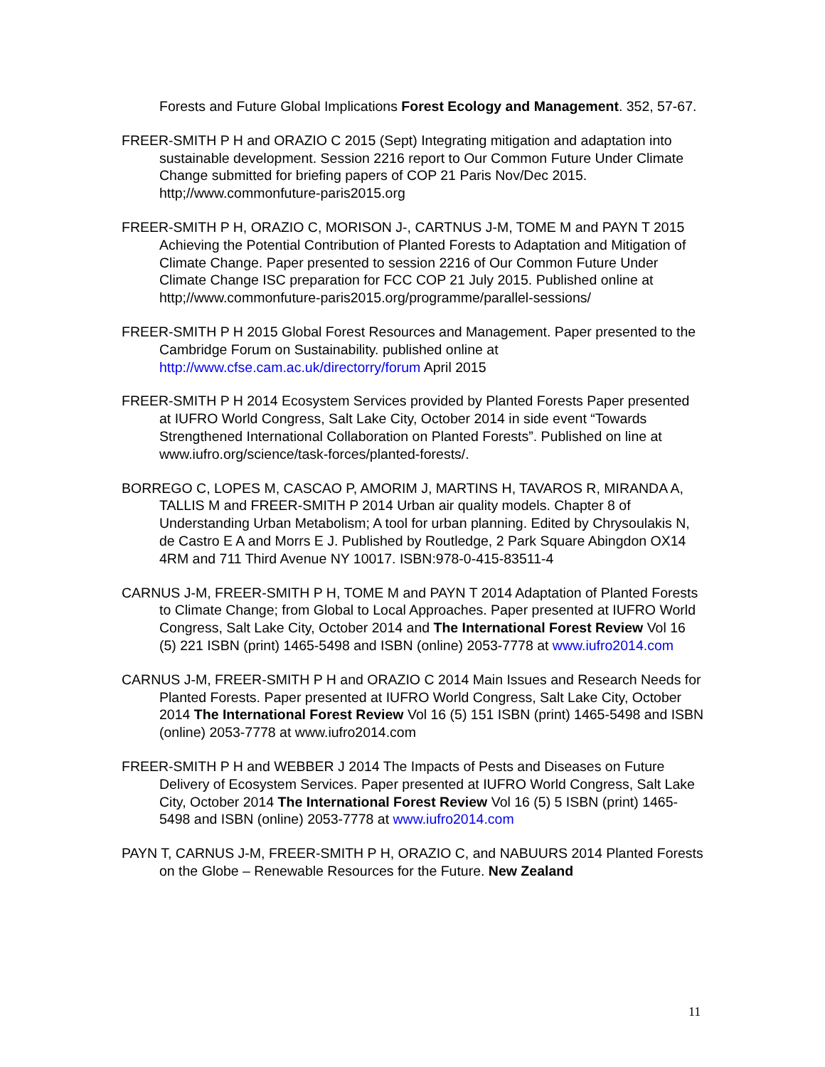Forests and Future Global Implications Forest Ecology and Management. 352, 57-67.
FREER-SMITH P H and ORAZIO C 2015 (Sept) Integrating mitigation and adaptation into sustainable development. Session 2216 report to Our Common Future Under Climate Change submitted for briefing papers of COP 21 Paris Nov/Dec 2015. http;//www.commonfuture-paris2015.org
FREER-SMITH P H, ORAZIO C, MORISON J-, CARTNUS J-M, TOME M and PAYN T 2015 Achieving the Potential Contribution of Planted Forests to Adaptation and Mitigation of Climate Change. Paper presented to session 2216 of Our Common Future Under Climate Change ISC preparation for FCC COP 21 July 2015. Published online at http;//www.commonfuture-paris2015.org/programme/parallel-sessions/
FREER-SMITH P H 2015 Global Forest Resources and Management. Paper presented to the Cambridge Forum on Sustainability. published online at http://www.cfse.cam.ac.uk/directorry/forum April 2015
FREER-SMITH P H 2014 Ecosystem Services provided by Planted Forests Paper presented at IUFRO World Congress, Salt Lake City, October 2014 in side event “Towards Strengthened International Collaboration on Planted Forests”. Published on line at www.iufro.org/science/task-forces/planted-forests/.
BORREGO C, LOPES M, CASCAO P, AMORIM J, MARTINS H, TAVAROS R, MIRANDA A, TALLIS M and FREER-SMITH P 2014 Urban air quality models. Chapter 8 of Understanding Urban Metabolism; A tool for urban planning. Edited by Chrysoulakis N, de Castro E A and Morrs E J. Published by Routledge, 2 Park Square Abingdon OX14 4RM and 711 Third Avenue NY 10017. ISBN:978-0-415-83511-4
CARNUS J-M, FREER-SMITH P H, TOME M and PAYN T 2014 Adaptation of Planted Forests to Climate Change; from Global to Local Approaches. Paper presented at IUFRO World Congress, Salt Lake City, October 2014 and The International Forest Review Vol 16 (5) 221 ISBN (print) 1465-5498 and ISBN (online) 2053-7778 at www.iufro2014.com
CARNUS J-M, FREER-SMITH P H and ORAZIO C 2014 Main Issues and Research Needs for Planted Forests. Paper presented at IUFRO World Congress, Salt Lake City, October 2014 The International Forest Review Vol 16 (5) 151 ISBN (print) 1465-5498 and ISBN (online) 2053-7778 at www.iufro2014.com
FREER-SMITH P H and WEBBER J 2014 The Impacts of Pests and Diseases on Future Delivery of Ecosystem Services. Paper presented at IUFRO World Congress, Salt Lake City, October 2014 The International Forest Review Vol 16 (5) 5 ISBN (print) 1465-5498 and ISBN (online) 2053-7778 at www.iufro2014.com
PAYN T, CARNUS J-M, FREER-SMITH P H, ORAZIO C, and NABUURS 2014 Planted Forests on the Globe – Renewable Resources for the Future. New Zealand
11